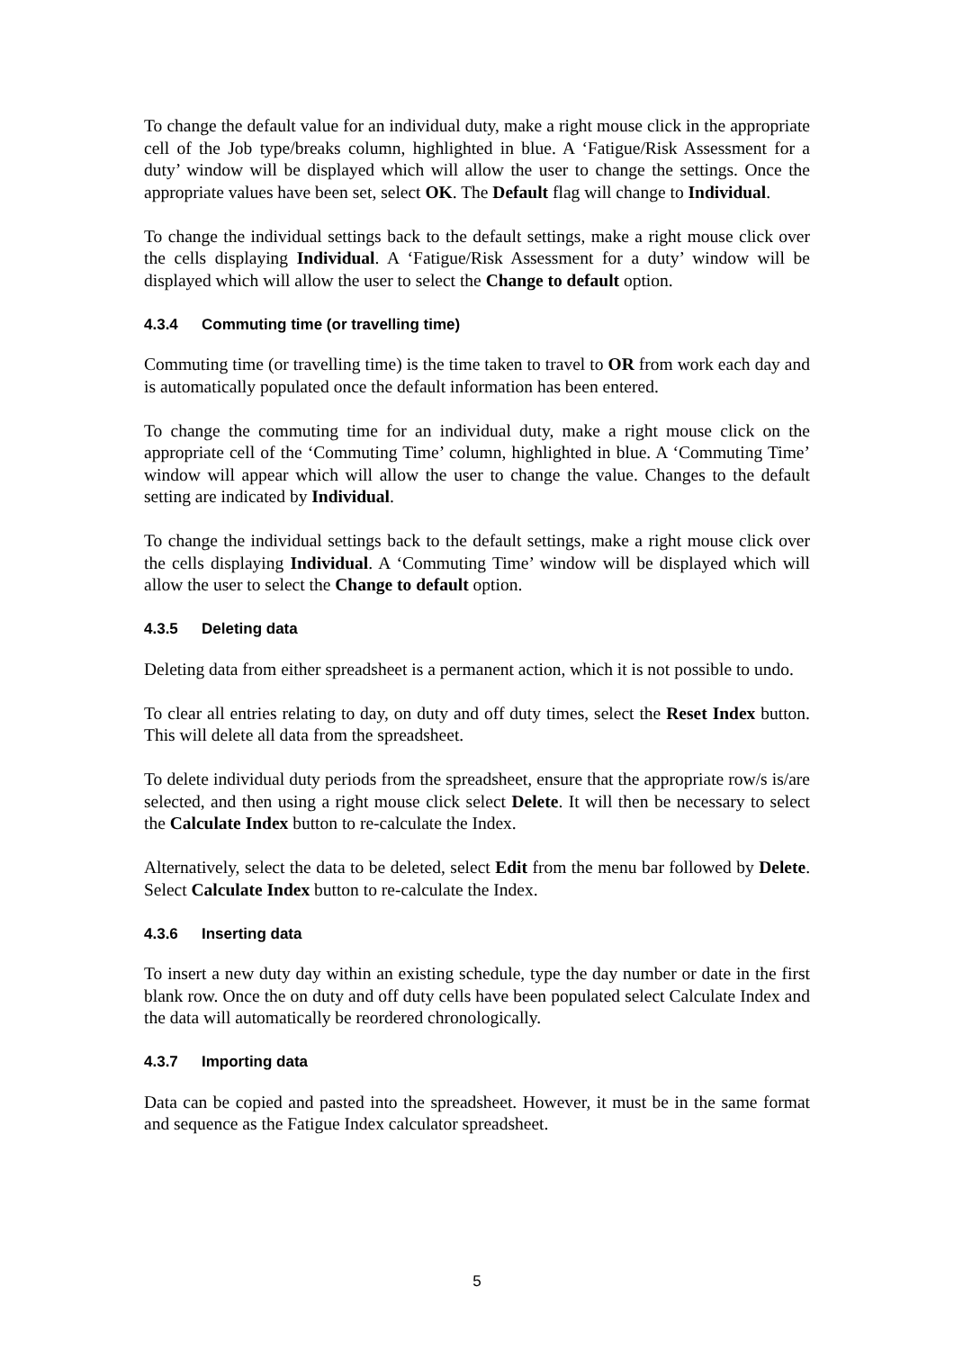To change the default value for an individual duty, make a right mouse click in the appropriate cell of the Job type/breaks column, highlighted in blue. A ‘Fatigue/Risk Assessment for a duty’ window will be displayed which will allow the user to change the settings. Once the appropriate values have been set, select OK. The Default flag will change to Individual.
To change the individual settings back to the default settings, make a right mouse click over the cells displaying Individual. A ‘Fatigue/Risk Assessment for a duty’ window will be displayed which will allow the user to select the Change to default option.
4.3.4 Commuting time (or travelling time)
Commuting time (or travelling time) is the time taken to travel to OR from work each day and is automatically populated once the default information has been entered.
To change the commuting time for an individual duty, make a right mouse click on the appropriate cell of the ‘Commuting Time’ column, highlighted in blue. A ‘Commuting Time’ window will appear which will allow the user to change the value. Changes to the default setting are indicated by Individual.
To change the individual settings back to the default settings, make a right mouse click over the cells displaying Individual. A ‘Commuting Time’ window will be displayed which will allow the user to select the Change to default option.
4.3.5 Deleting data
Deleting data from either spreadsheet is a permanent action, which it is not possible to undo.
To clear all entries relating to day, on duty and off duty times, select the Reset Index button. This will delete all data from the spreadsheet.
To delete individual duty periods from the spreadsheet, ensure that the appropriate row/s is/are selected, and then using a right mouse click select Delete. It will then be necessary to select the Calculate Index button to re-calculate the Index.
Alternatively, select the data to be deleted, select Edit from the menu bar followed by Delete. Select Calculate Index button to re-calculate the Index.
4.3.6 Inserting data
To insert a new duty day within an existing schedule, type the day number or date in the first blank row. Once the on duty and off duty cells have been populated select Calculate Index and the data will automatically be reordered chronologically.
4.3.7 Importing data
Data can be copied and pasted into the spreadsheet. However, it must be in the same format and sequence as the Fatigue Index calculator spreadsheet.
5